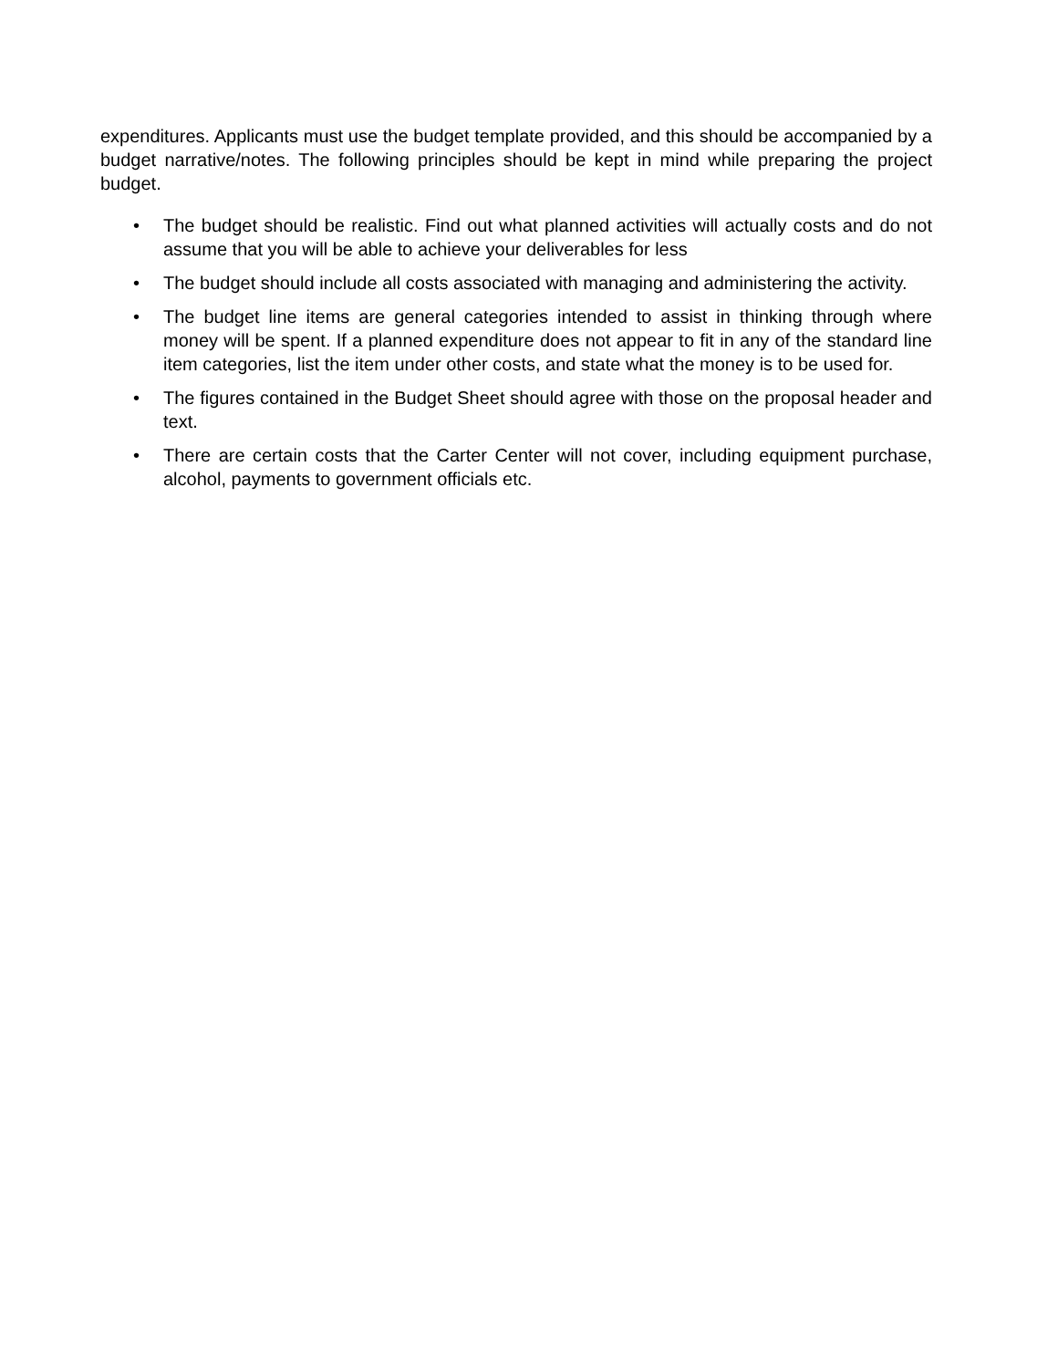expenditures. Applicants must use the budget template provided, and this should be accompanied by a budget narrative/notes. The following principles should be kept in mind while preparing the project budget.
• The budget should be realistic. Find out what planned activities will actually costs and do not assume that you will be able to achieve your deliverables for less
• The budget should include all costs associated with managing and administering the activity.
• The budget line items are general categories intended to assist in thinking through where money will be spent. If a planned expenditure does not appear to fit in any of the standard line item categories, list the item under other costs, and state what the money is to be used for.
• The figures contained in the Budget Sheet should agree with those on the proposal header and text.
• There are certain costs that the Carter Center will not cover, including equipment purchase, alcohol, payments to government officials etc.